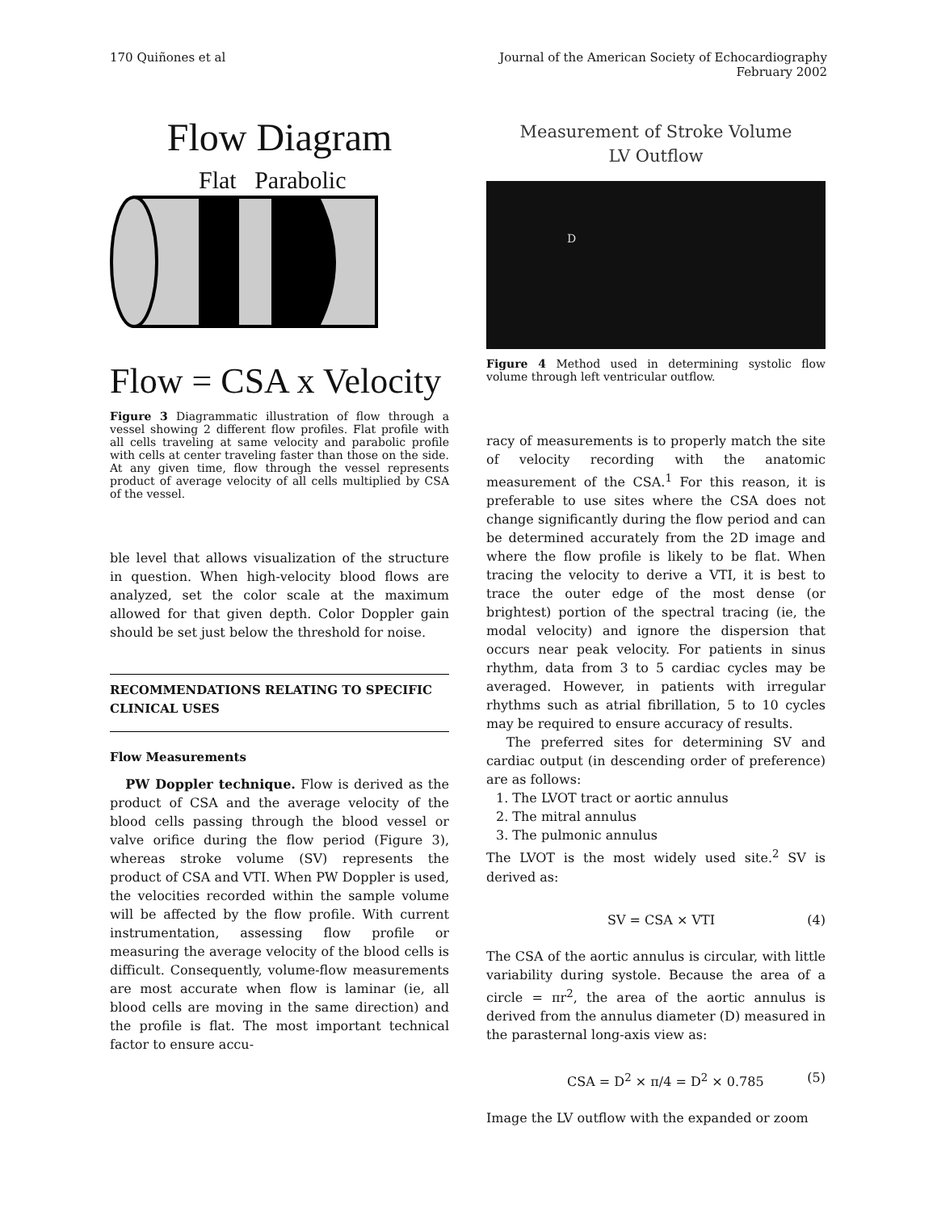170 Quiñones et al Journal of the American Society of Echocardiography
February 2002
Flow Diagram
Flat Parabolic
Flow = CSA x Velocity
Figure 3 Diagrammatic illustration of flow through a vessel showing 2 different flow profiles. Flat profile with all cells traveling at same velocity and parabolic profile with cells at center traveling faster than those on the side. At any given time, flow through the vessel represents product of average velocity of all cells multiplied by CSA of the vessel.
ble level that allows visualization of the structure in question. When high-velocity blood flows are analyzed, set the color scale at the maximum allowed for that given depth. Color Doppler gain should be set just below the threshold for noise.
RECOMMENDATIONS RELATING TO SPECIFIC CLINICAL USES
Flow Measurements
PW Doppler technique. Flow is derived as the product of CSA and the average velocity of the blood cells passing through the blood vessel or valve orifice during the flow period (Figure 3), whereas stroke volume (SV) represents the product of CSA and VTI. When PW Doppler is used, the velocities recorded within the sample volume will be affected by the flow profile. With current instrumentation, assessing flow profile or measuring the average velocity of the blood cells is difficult. Consequently, volume-flow measurements are most accurate when flow is laminar (ie, all blood cells are moving in the same direction) and the profile is flat. The most important technical factor to ensure accu-
Measurement of Stroke Volume
LV Outflow
D
Figure 4 Method used in determining systolic flow volume through left ventricular outflow.
racy of measurements is to properly match the site of velocity recording with the anatomic measurement of the CSA.<sup>1</sup> For this reason, it is preferable to use sites where the CSA does not change significantly during the flow period and can be determined accurately from the 2D image and where the flow profile is likely to be flat. When tracing the velocity to derive a VTI, it is best to trace the outer edge of the most dense (or brightest) portion of the spectral tracing (ie, the modal velocity) and ignore the dispersion that occurs near peak velocity. For patients in sinus rhythm, data from 3 to 5 cardiac cycles may be averaged. However, in patients with irregular rhythms such as atrial fibrillation, 5 to 10 cycles may be required to ensure accuracy of results.
The preferred sites for determining SV and cardiac output (in descending order of preference) are as follows:
1. The LVOT tract or aortic annulus
2. The mitral annulus
3. The pulmonic annulus
The LVOT is the most widely used site.<sup>2</sup> SV is derived as:
SV = CSA × VTI (4)
The CSA of the aortic annulus is circular, with little variability during systole. Because the area of a circle = πr<sup>2</sup>, the area of the aortic annulus is derived from the annulus diameter (D) measured in the parasternal long-axis view as:
CSA = D<sup>2</sup> × π/4 = D<sup>2</sup> × 0.785 (5)
Image the LV outflow with the expanded or zoom